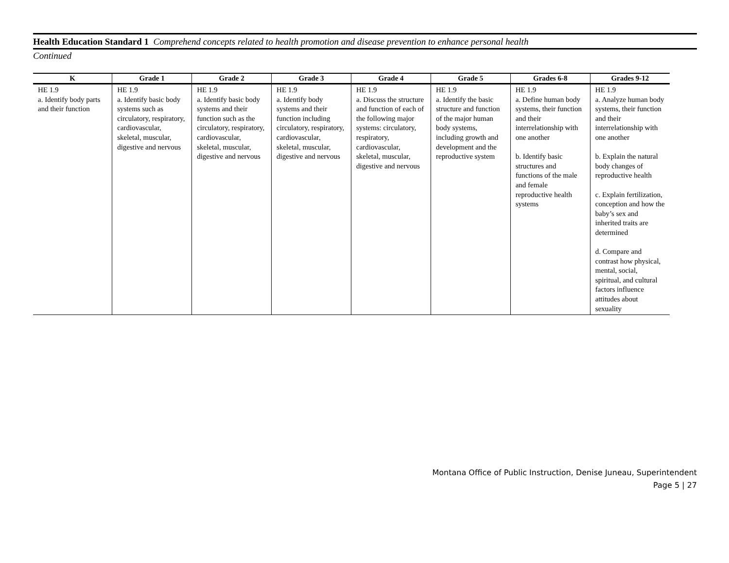Health Education Standard 1 Comprehend concepts related to health promotion and disease prevention to enhance personal health
Continued
| K | Grade 1 | Grade 2 | Grade 3 | Grade 4 | Grade 5 | Grades 6-8 | Grades 9-12 |
| --- | --- | --- | --- | --- | --- | --- | --- |
| HE 1.9 a. Identify body parts and their function | HE 1.9 a. Identify basic body systems such as circulatory, respiratory, cardiovascular, skeletal, muscular, digestive and nervous | HE 1.9 a. Identify basic body systems and their function such as the circulatory, respiratory, cardiovascular, skeletal, muscular, digestive and nervous | HE 1.9 a. Identify body systems and their function including circulatory, respiratory, cardiovascular, skeletal, muscular, digestive and nervous | HE 1.9 a. Discuss the structure and function of each of the following major systems: circulatory, respiratory, cardiovascular, skeletal, muscular, digestive and nervous | HE 1.9 a. Identify the basic structure and function of the major human body systems, including growth and development and the reproductive system | HE 1.9 a. Define human body systems, their function and their interrelationship with one another b. Identify basic structures and functions of the male and female reproductive health systems | HE 1.9 a. Analyze human body systems, their function and their interrelationship with one another b. Explain the natural body changes of reproductive health c. Explain fertilization, conception and how the baby’s sex and inherited traits are determined d. Compare and contrast how physical, mental, social, spiritual, and cultural factors influence attitudes about sexuality |
Montana Office of Public Instruction, Denise Juneau, Superintendent
Page 5 | 27